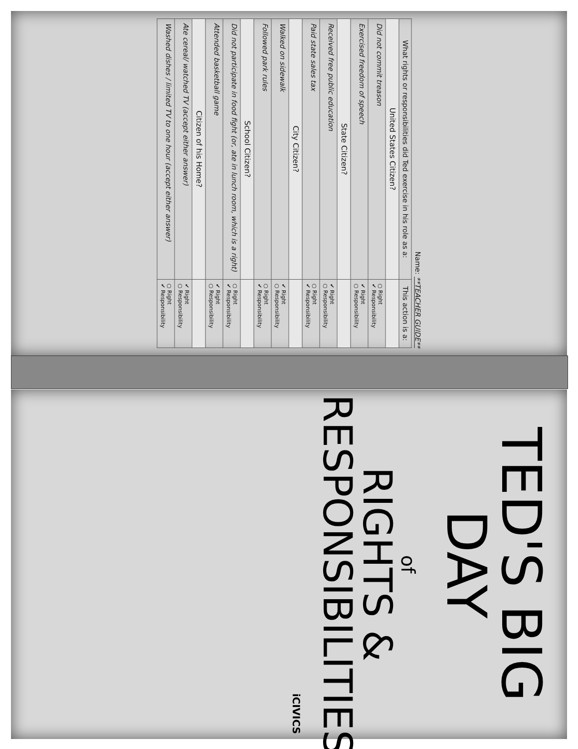Name: **TEACHER GUIDE**
| What rights or responsibilities did Ted exercise in his role as a: | This action is a: |
| --- | --- |
| United States Citizen? | |
| Did not commit treason | ○ Right ✔ Responsibility |
| Exercised freedom of speech | ✔ Right ○ Responsibility |
| State Citizen? | |
| Received free public education | ✔ Right ○ Responsibility |
| Paid state sales tax | ○ Right ✔ Responsibility |
| City Citizen? | |
| Walked on sidewalk | ✔ Right ○ Responsibility |
| Followed park rules | ○ Right ✔ Responsibility |
| School Citizen? | |
| Did not participate in food fight (or, ate in lunch room, which is a right) | ○ Right ✔ Responsibility |
| Attended basketball game | ✔ Right ○ Responsibility |
| Citizen of his Home? | |
| Ate cereal/ watched TV (accept either answer) | ✔ Right ○ Responsibility |
| Washed dishes / limited TV to one hour (accept either answer) | ○ Right ✔ Responsibility |
TED'S BIG
DAY
of
RIGHTS &
RESPONSIBILITIES
iCIVICS